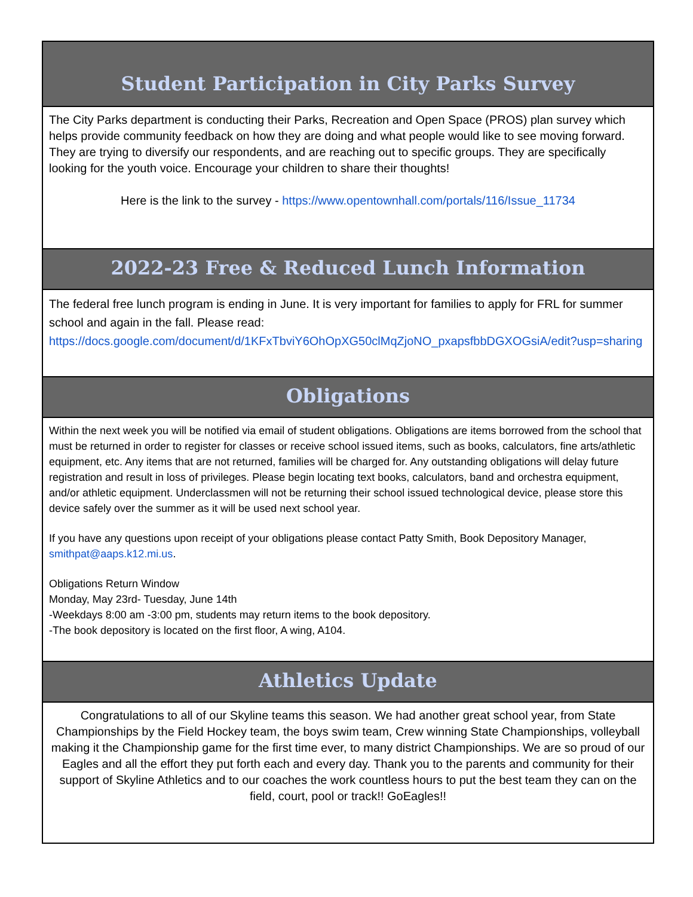Student Participation in City Parks Survey
The City Parks department is conducting their Parks, Recreation and Open Space (PROS) plan survey which helps provide community feedback on how they are doing and what people would like to see moving forward. They are trying to diversify our respondents, and are reaching out to specific groups. They are specifically looking for the youth voice. Encourage your children to share their thoughts!
Here is the link to the survey - https://www.opentownhall.com/portals/116/Issue_11734
2022-23 Free & Reduced Lunch Information
The federal free lunch program is ending in June. It is very important for families to apply for FRL for summer school and again in the fall. Please read: https://docs.google.com/document/d/1KFxTbviY6OhOpXG50clMqZjoNO_pxapsfbbDGXOGsiA/edit?usp=sharing
Obligations
Within the next week you will be notified via email of student obligations. Obligations are items borrowed from the school that must be returned in order to register for classes or receive school issued items, such as books, calculators, fine arts/athletic equipment, etc. Any items that are not returned, families will be charged for. Any outstanding obligations will delay future registration and result in loss of privileges. Please begin locating text books, calculators, band and orchestra equipment, and/or athletic equipment. Underclassmen will not be returning their school issued technological device, please store this device safely over the summer as it will be used next school year.
If you have any questions upon receipt of your obligations please contact Patty Smith, Book Depository Manager, smithpat@aaps.k12.mi.us.
Obligations Return Window
Monday, May 23rd- Tuesday, June 14th
-Weekdays 8:00 am -3:00 pm, students may return items to the book depository.
-The book depository is located on the first floor, A wing, A104.
Athletics Update
Congratulations to all of our Skyline teams this season. We had another great school year, from State Championships by the Field Hockey team, the boys swim team, Crew winning State Championships, volleyball making it the Championship game for the first time ever, to many district Championships. We are so proud of our Eagles and all the effort they put forth each and every day. Thank you to the parents and community for their support of Skyline Athletics and to our coaches the work countless hours to put the best team they can on the field, court, pool or track!! GoEagles!!